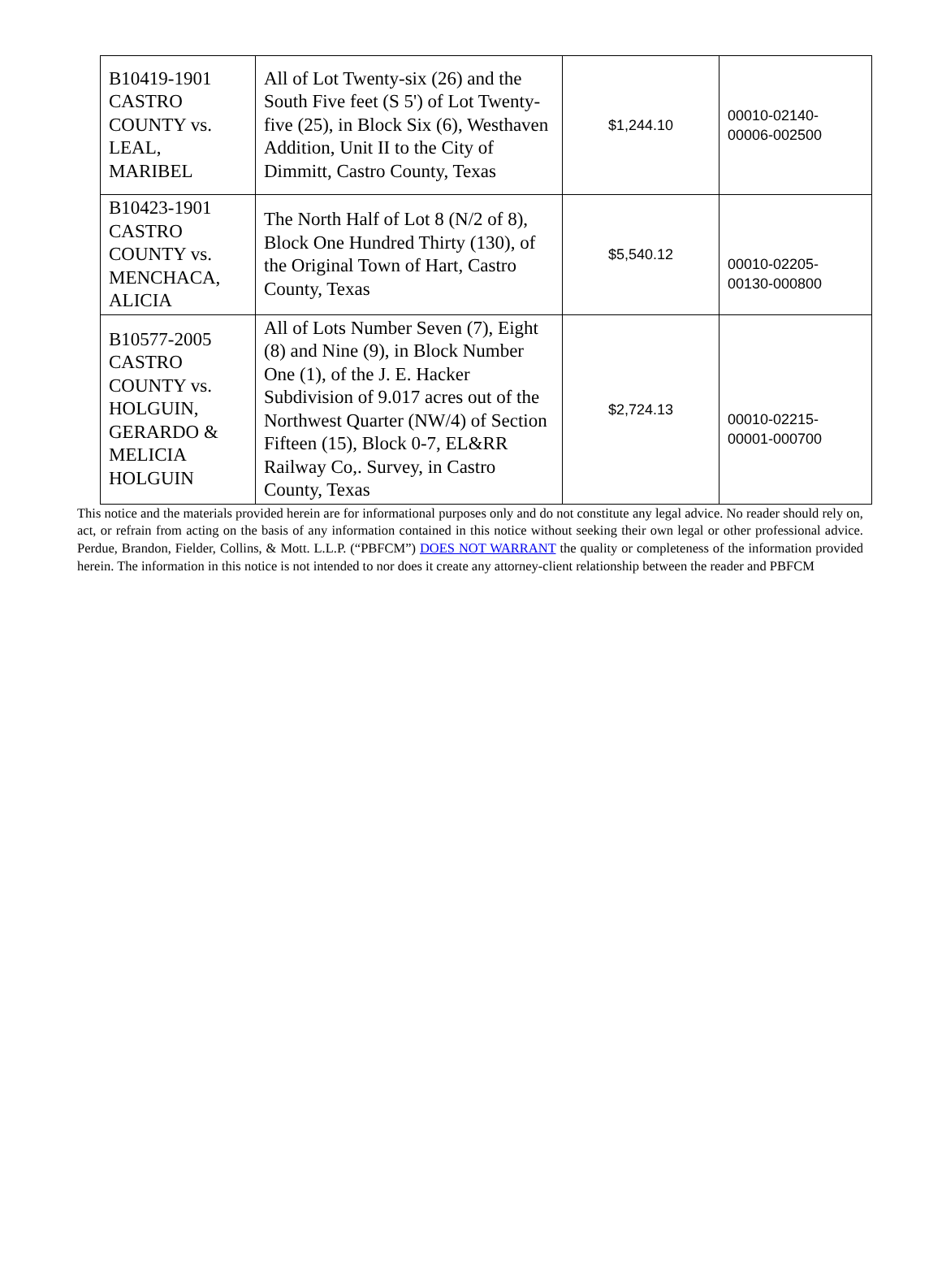| B10419-1901 CASTRO COUNTY vs. LEAL, MARIBEL | All of Lot Twenty-six (26) and the South Five feet (S 5') of Lot Twenty-five (25), in Block Six (6), Westhaven Addition, Unit II to the City of Dimmitt, Castro County, Texas | $1,244.10 | 00010-02140-00006-002500 |
| B10423-1901 CASTRO COUNTY vs. MENCHACA, ALICIA | The North Half of Lot 8 (N/2 of 8), Block One Hundred Thirty (130), of the Original Town of Hart, Castro County, Texas | $5,540.12 | 00010-02205-00130-000800 |
| B10577-2005 CASTRO COUNTY vs. HOLGUIN, GERARDO & MELICIA HOLGUIN | All of Lots Number Seven (7), Eight (8) and Nine (9), in Block Number One (1), of the J. E. Hacker Subdivision of 9.017 acres out of the Northwest Quarter (NW/4) of Section Fifteen (15), Block 0-7, EL&RR Railway Co,. Survey, in Castro County, Texas | $2,724.13 | 00010-02215-00001-000700 |
This notice and the materials provided herein are for informational purposes only and do not constitute any legal advice. No reader should rely on, act, or refrain from acting on the basis of any information contained in this notice without seeking their own legal or other professional advice. Perdue, Brandon, Fielder, Collins, & Mott. L.L.P. (“PBFCM”) DOES NOT WARRANT the quality or completeness of the information provided herein. The information in this notice is not intended to nor does it create any attorney-client relationship between the reader and PBFCM